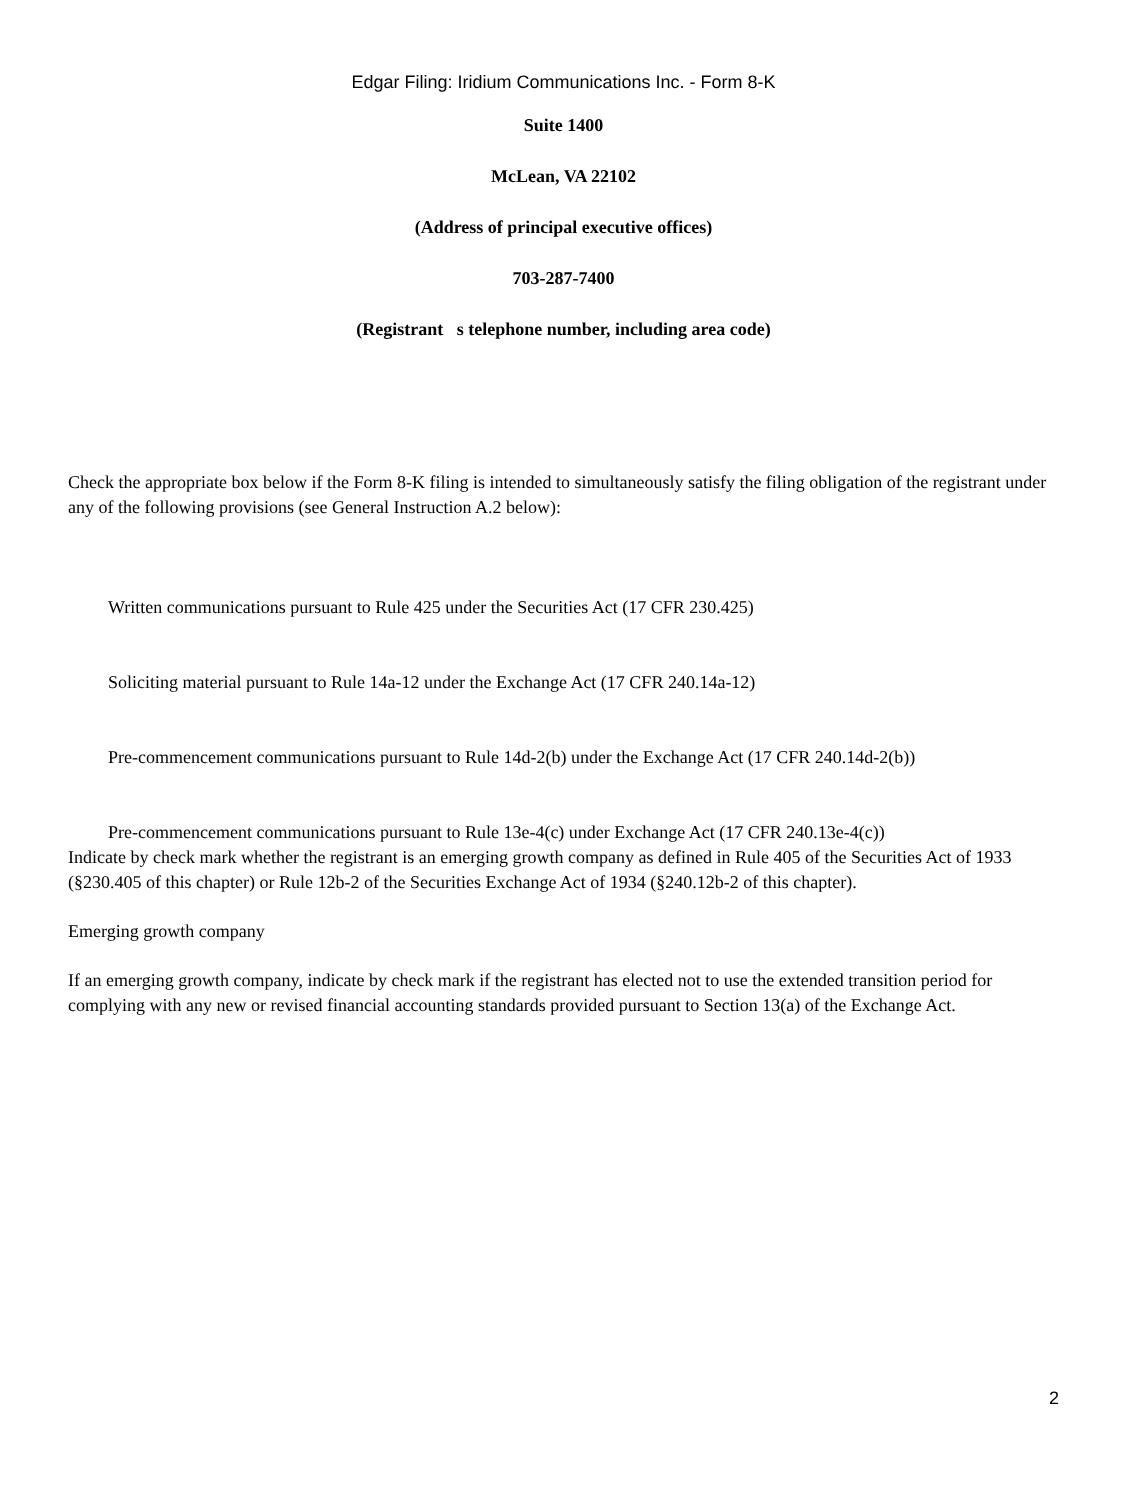Edgar Filing: Iridium Communications Inc. - Form 8-K
Suite 1400
McLean, VA 22102
(Address of principal executive offices)
703-287-7400
(Registrant s telephone number, including area code)
Check the appropriate box below if the Form 8-K filing is intended to simultaneously satisfy the filing obligation of the registrant under any of the following provisions (see General Instruction A.2 below):
Written communications pursuant to Rule 425 under the Securities Act (17 CFR 230.425)
Soliciting material pursuant to Rule 14a-12 under the Exchange Act (17 CFR 240.14a-12)
Pre-commencement communications pursuant to Rule 14d-2(b) under the Exchange Act (17 CFR 240.14d-2(b))
Pre-commencement communications pursuant to Rule 13e-4(c) under Exchange Act (17 CFR 240.13e-4(c))
Indicate by check mark whether the registrant is an emerging growth company as defined in Rule 405 of the Securities Act of 1933 (§230.405 of this chapter) or Rule 12b-2 of the Securities Exchange Act of 1934 (§240.12b-2 of this chapter).
Emerging growth company
If an emerging growth company, indicate by check mark if the registrant has elected not to use the extended transition period for complying with any new or revised financial accounting standards provided pursuant to Section 13(a) of the Exchange Act.
2